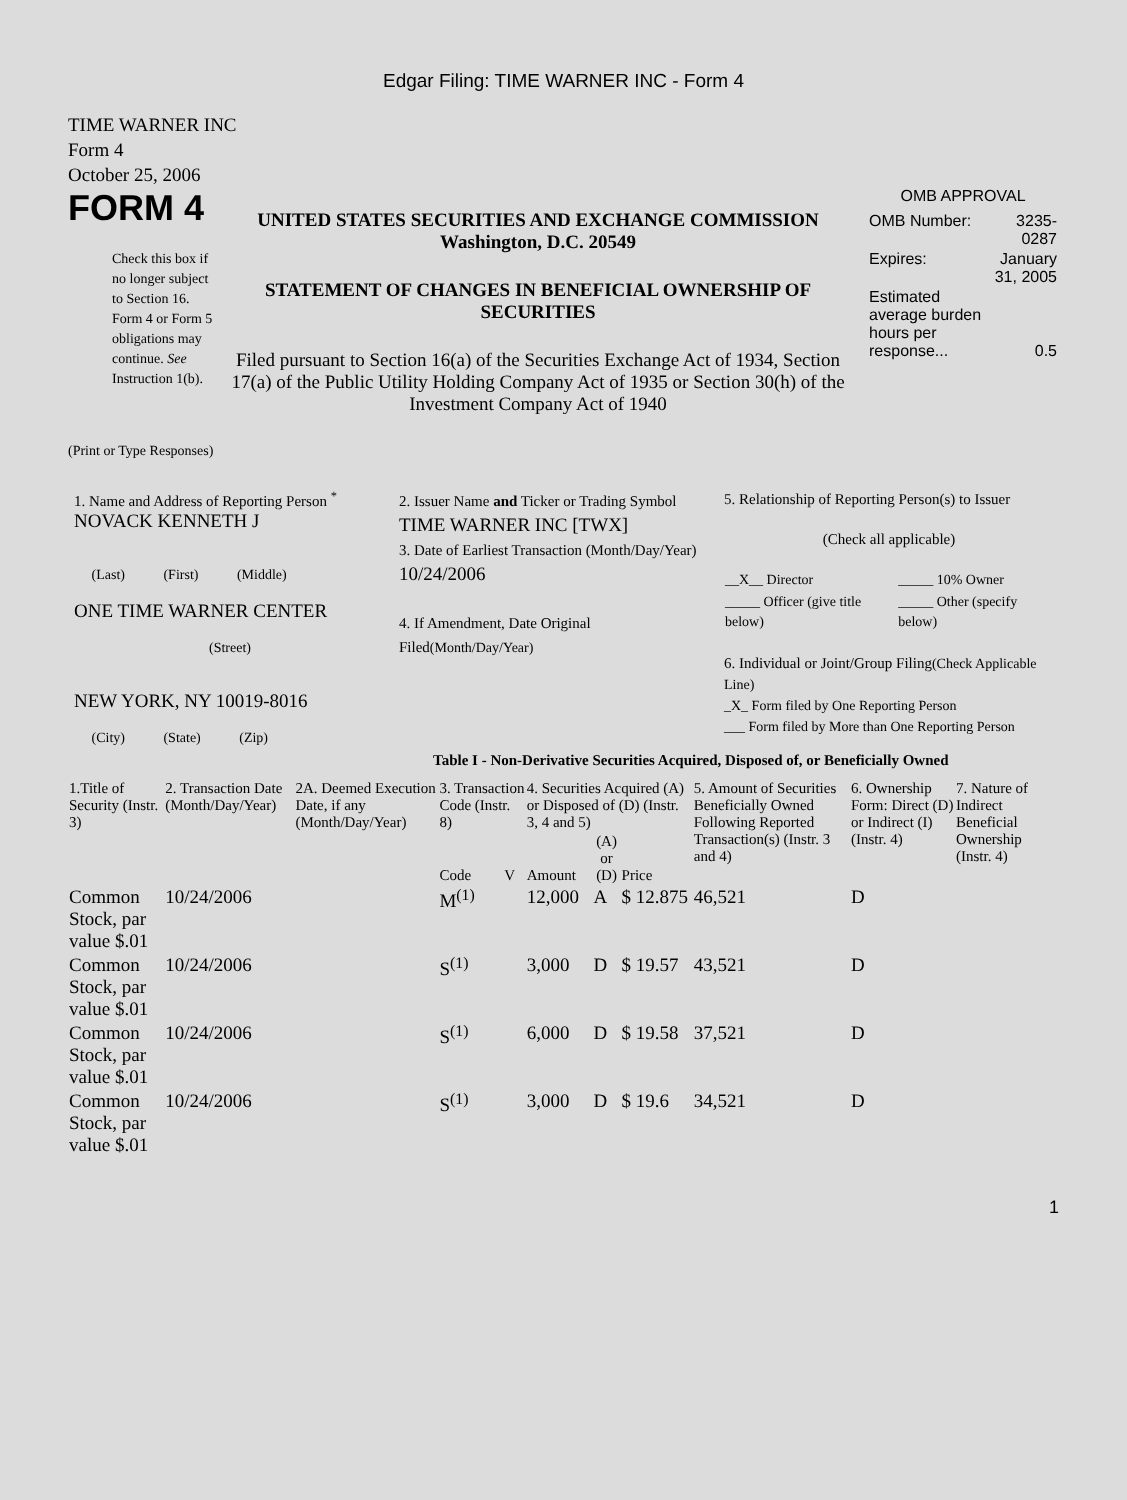Edgar Filing: TIME WARNER INC - Form 4
TIME WARNER INC
Form 4
October 25, 2006
FORM 4
Check this box if no longer subject to Section 16. Form 4 or Form 5 obligations may continue. See Instruction 1(b).
UNITED STATES SECURITIES AND EXCHANGE COMMISSION
Washington, D.C. 20549
STATEMENT OF CHANGES IN BENEFICIAL OWNERSHIP OF SECURITIES
Filed pursuant to Section 16(a) of the Securities Exchange Act of 1934, Section 17(a) of the Public Utility Holding Company Act of 1935 or Section 30(h) of the Investment Company Act of 1940
OMB APPROVAL
| OMB Number: | 3235-0287 |
| Expires: | January 31, 2005 |
| Estimated average burden hours per response... | 0.5 |
(Print or Type Responses)
1. Name and Address of Reporting Person <sup>*</sup>
NOVACK KENNETH J
(Last) (First) (Middle)
ONE TIME WARNER CENTER
(Street)
NEW YORK, NY 10019-8016
(City) (State) (Zip)
2. Issuer Name and Ticker or Trading Symbol
TIME WARNER INC [TWX]
3. Date of Earliest Transaction (Month/Day/Year)
10/24/2006
4. If Amendment, Date Original Filed(Month/Day/Year)
5. Relationship of Reporting Person(s) to Issuer
(Check all applicable)
| __X__ Director | _____ 10% Owner |
| _____ Officer (give title below) | _____ Other (specify below) |
6. Individual or Joint/Group Filing(Check Applicable Line)
_X_ Form filed by One Reporting Person
___ Form filed by More than One Reporting Person
Table I - Non-Derivative Securities Acquired, Disposed of, or Beneficially Owned
| 1.Title of Security (Instr. 3) | 2. Transaction Date (Month/Day/Year) | 2A. Deemed Execution Date, if any (Month/Day/Year) | 3. Transaction Code (Instr. 8) | | 4. Securities Acquired (A) or Disposed of (D) (Instr. 3, 4 and 5) | | | 5. Amount of Securities Beneficially Owned Following Reported Transaction(s) (Instr. 3 and 4) | 6. Ownership Form: Direct (D) or Indirect (I) (Instr. 4) | 7. Nature of Indirect Beneficial Ownership (Instr. 4) |
| --- | --- | --- | --- | --- | --- | --- | --- | --- | --- | --- |
| | | | Code | V | Amount | (A) or (D) | Price | | | |
| Common Stock, par value $.01 | 10/24/2006 | | M<sup>(1)</sup> | | 12,000 | A | $ 12.875 | 46,521 | D | |
| Common Stock, par value $.01 | 10/24/2006 | | S<sup>(1)</sup> | | 3,000 | D | $ 19.57 | 43,521 | D | |
| Common Stock, par value $.01 | 10/24/2006 | | S<sup>(1)</sup> | | 6,000 | D | $ 19.58 | 37,521 | D | |
| Common Stock, par value $.01 | 10/24/2006 | | S<sup>(1)</sup> | | 3,000 | D | $ 19.6 | 34,521 | D | |
1